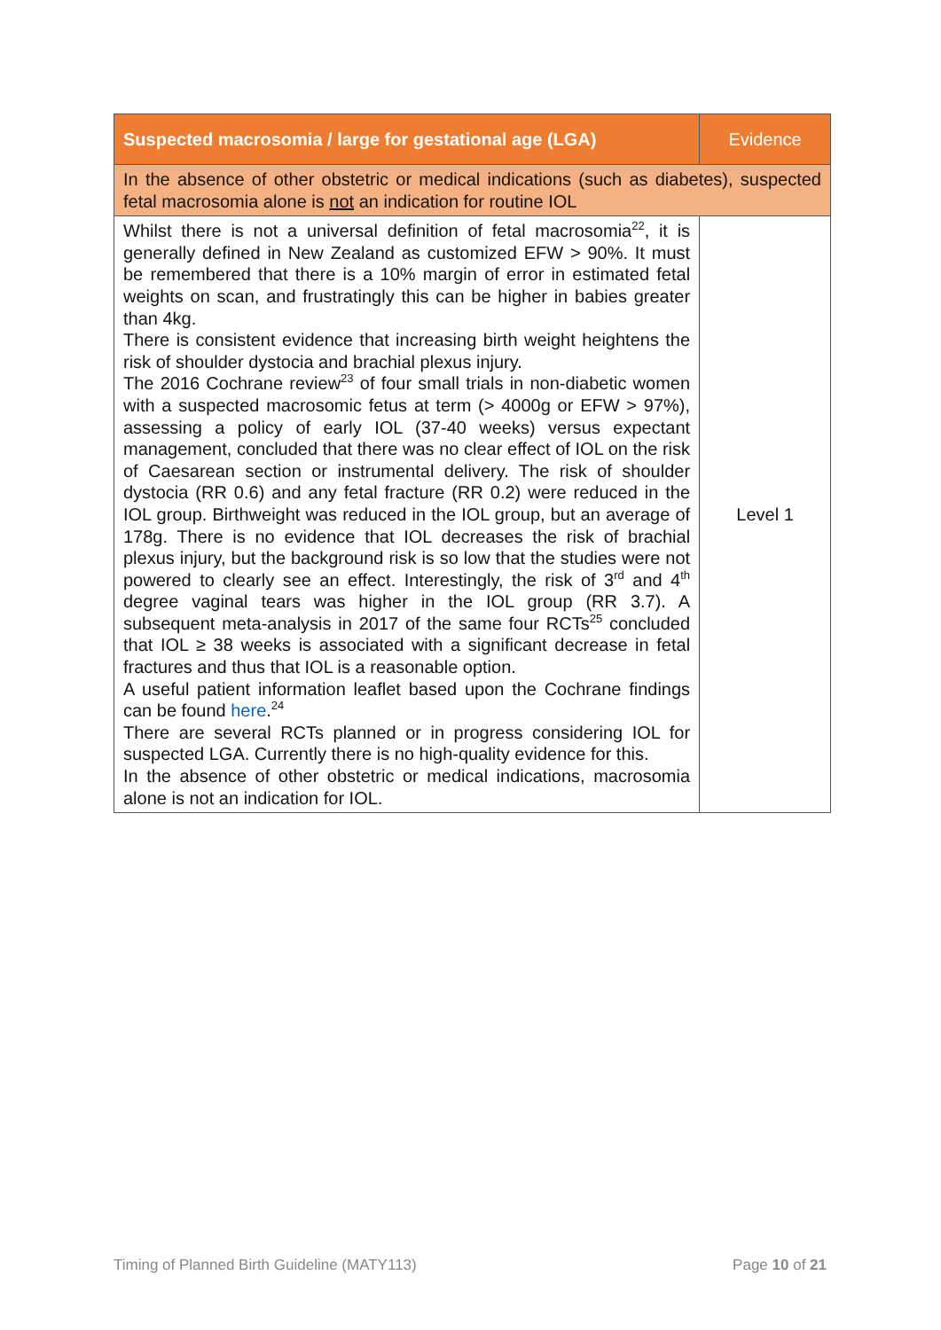| Suspected macrosomia / large for gestational age (LGA) | Evidence |
| --- | --- |
| In the absence of other obstetric or medical indications (such as diabetes), suspected fetal macrosomia alone is not an indication for routine IOL | |
| Whilst there is not a universal definition of fetal macrosomia<sup>22</sup>, it is generally defined in New Zealand as customized EFW > 90%. It must be remembered that there is a 10% margin of error in estimated fetal weights on scan, and frustratingly this can be higher in babies greater than 4kg. There is consistent evidence that increasing birth weight heightens the risk of shoulder dystocia and brachial plexus injury. The 2016 Cochrane review<sup>23</sup> of four small trials in non-diabetic women with a suspected macrosomic fetus at term (> 4000g or EFW > 97%), assessing a policy of early IOL (37-40 weeks) versus expectant management, concluded that there was no clear effect of IOL on the risk of Caesarean section or instrumental delivery. The risk of shoulder dystocia (RR 0.6) and any fetal fracture (RR 0.2) were reduced in the IOL group. Birthweight was reduced in the IOL group, but an average of 178g. There is no evidence that IOL decreases the risk of brachial plexus injury, but the background risk is so low that the studies were not powered to clearly see an effect. Interestingly, the risk of 3<sup>rd</sup> and 4<sup>th</sup> degree vaginal tears was higher in the IOL group (RR 3.7). A subsequent meta-analysis in 2017 of the same four RCTs<sup>25</sup> concluded that IOL ≥ 38 weeks is associated with a significant decrease in fetal fractures and thus that IOL is a reasonable option. A useful patient information leaflet based upon the Cochrane findings can be found here .<sup>24</sup> There are several RCTs planned or in progress considering IOL for suspected LGA. Currently there is no high-quality evidence for this. In the absence of other obstetric or medical indications, macrosomia alone is not an indication for IOL. | Level 1 |
Timing of Planned Birth Guideline (MATY113) Page 10 of 21